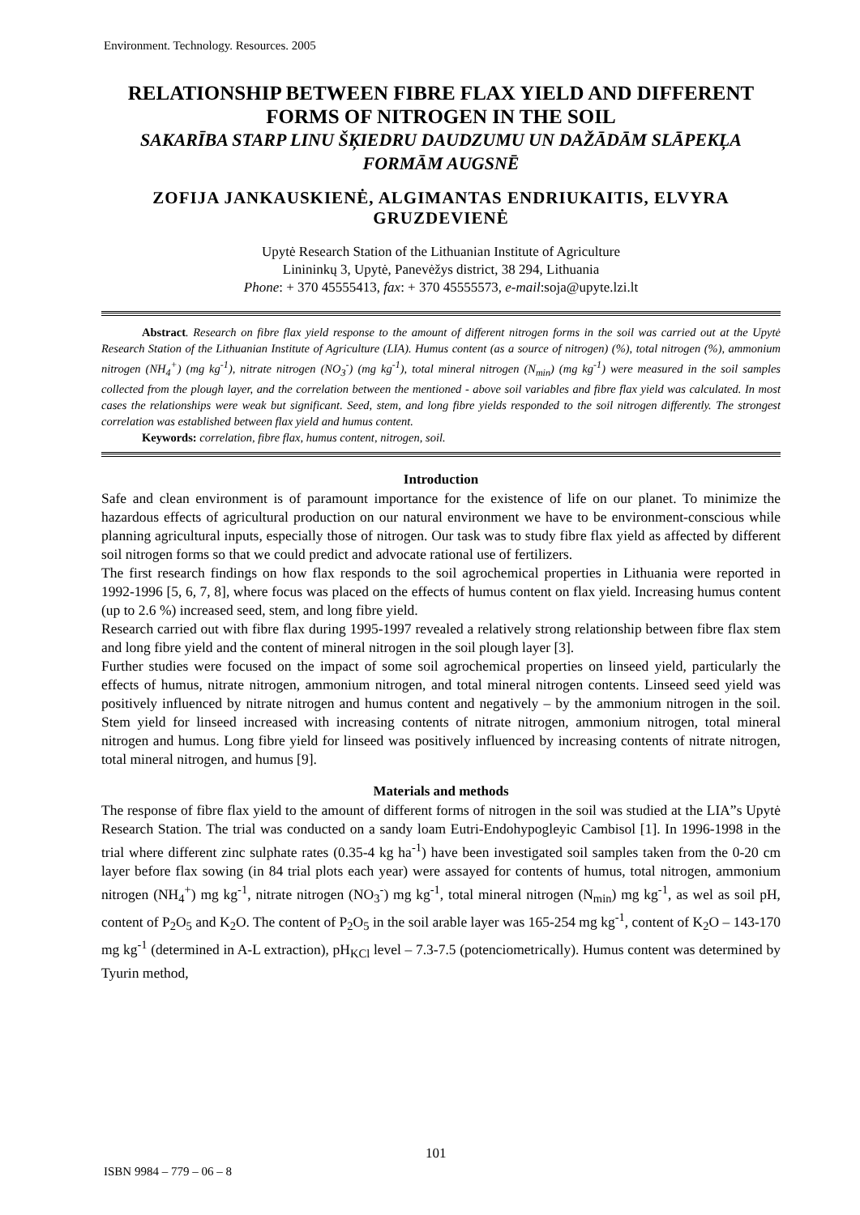Environment. Technology. Resources. 2005
RELATIONSHIP BETWEEN FIBRE FLAX YIELD AND DIFFERENT FORMS OF NITROGEN IN THE SOIL
SAKARĪBA STARP LINU ŠĶIEDRU DAUDZUMU UN DAŽĀDĀM SLĀPEKĻA FORMĀM AUGSNĒ
ZOFIJA JANKAUSKIENĖ, ALGIMANTAS ENDRIUKAITIS, ELVYRA GRUZDEVIENĖ
Upytė Research Station of the Lithuanian Institute of Agriculture
Linininkų 3, Upytė, Panevėžys district, 38 294, Lithuania
Phone: + 370 45555413, fax: + 370 45555573, e-mail:soja@upyte.lzi.lt
Abstract. Research on fibre flax yield response to the amount of different nitrogen forms in the soil was carried out at the Upytė Research Station of the Lithuanian Institute of Agriculture (LIA). Humus content (as a source of nitrogen) (%), total nitrogen (%), ammonium nitrogen (NH<sub>4</sub><sup>+</sup>) (mg kg<sup>-1</sup>), nitrate nitrogen (NO<sub>3</sub><sup>-</sup>) (mg kg<sup>-1</sup>), total mineral nitrogen (N<sub>min</sub>) (mg kg<sup>-1</sup>) were measured in the soil samples collected from the plough layer, and the correlation between the mentioned - above soil variables and fibre flax yield was calculated. In most cases the relationships were weak but significant. Seed, stem, and long fibre yields responded to the soil nitrogen differently. The strongest correlation was established between flax yield and humus content.
Keywords: correlation, fibre flax, humus content, nitrogen, soil.
Introduction
Safe and clean environment is of paramount importance for the existence of life on our planet. To minimize the hazardous effects of agricultural production on our natural environment we have to be environment-conscious while planning agricultural inputs, especially those of nitrogen. Our task was to study fibre flax yield as affected by different soil nitrogen forms so that we could predict and advocate rational use of fertilizers.
The first research findings on how flax responds to the soil agrochemical properties in Lithuania were reported in 1992-1996 [5, 6, 7, 8], where focus was placed on the effects of humus content on flax yield. Increasing humus content (up to 2.6 %) increased seed, stem, and long fibre yield.
Research carried out with fibre flax during 1995-1997 revealed a relatively strong relationship between fibre flax stem and long fibre yield and the content of mineral nitrogen in the soil plough layer [3].
Further studies were focused on the impact of some soil agrochemical properties on linseed yield, particularly the effects of humus, nitrate nitrogen, ammonium nitrogen, and total mineral nitrogen contents. Linseed seed yield was positively influenced by nitrate nitrogen and humus content and negatively – by the ammonium nitrogen in the soil. Stem yield for linseed increased with increasing contents of nitrate nitrogen, ammonium nitrogen, total mineral nitrogen and humus. Long fibre yield for linseed was positively influenced by increasing contents of nitrate nitrogen, total mineral nitrogen, and humus [9].
Materials and methods
The response of fibre flax yield to the amount of different forms of nitrogen in the soil was studied at the LIA”s Upytė Research Station. The trial was conducted on a sandy loam Eutri-Endohypogleyic Cambisol [1]. In 1996-1998 in the trial where different zinc sulphate rates (0.35-4 kg ha<sup>-1</sup>) have been investigated soil samples taken from the 0-20 cm layer before flax sowing (in 84 trial plots each year) were assayed for contents of humus, total nitrogen, ammonium nitrogen (NH<sub>4</sub><sup>+</sup>) mg kg<sup>-1</sup>, nitrate nitrogen (NO<sub>3</sub><sup>-</sup>) mg kg<sup>-1</sup>, total mineral nitrogen (N<sub>min</sub>) mg kg<sup>-1</sup>, as wel as soil pH, content of P<sub>2</sub>O<sub>5</sub> and K<sub>2</sub>O. The content of P<sub>2</sub>O<sub>5</sub> in the soil arable layer was 165-254 mg kg<sup>-1</sup>, content of K<sub>2</sub>O – 143-170 mg kg<sup>-1</sup> (determined in A-L extraction), pH<sub>KCl</sub> level – 7.3-7.5 (potenciometrically). Humus content was determined by Tyurin method,
101
ISBN 9984 – 779 – 06 – 8